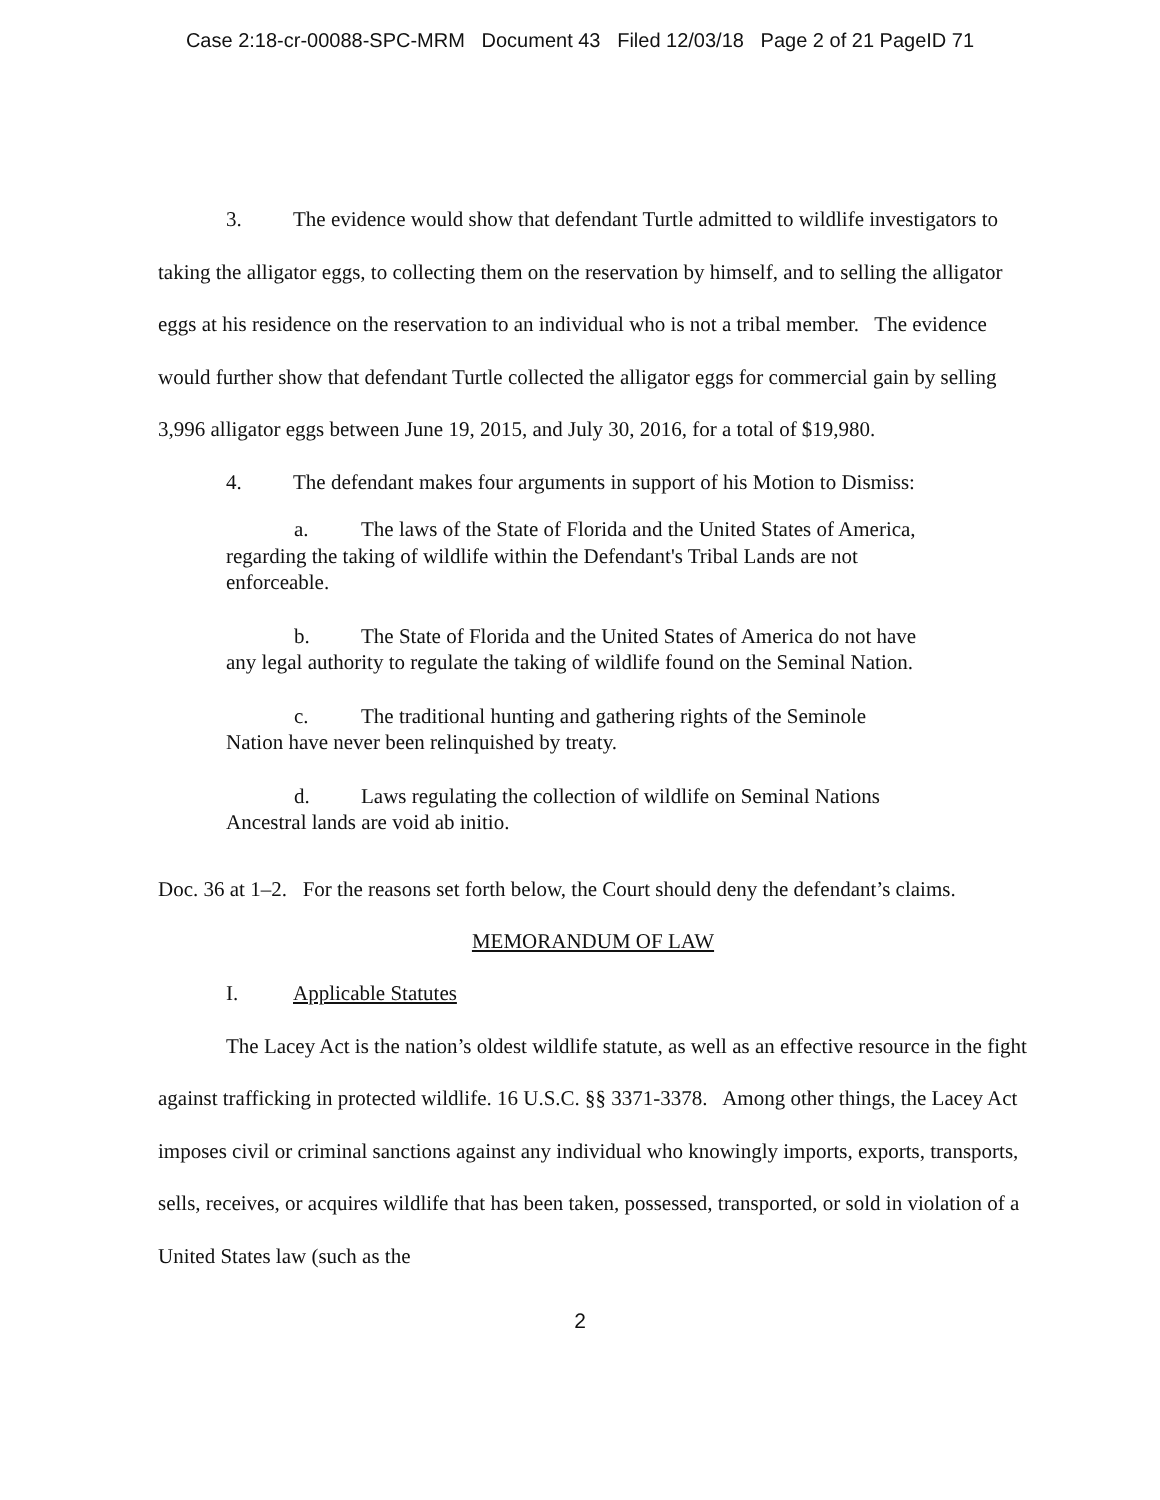Case 2:18-cr-00088-SPC-MRM Document 43 Filed 12/03/18 Page 2 of 21 PageID 71
3. The evidence would show that defendant Turtle admitted to wildlife investigators to taking the alligator eggs, to collecting them on the reservation by himself, and to selling the alligator eggs at his residence on the reservation to an individual who is not a tribal member. The evidence would further show that defendant Turtle collected the alligator eggs for commercial gain by selling 3,996 alligator eggs between June 19, 2015, and July 30, 2016, for a total of $19,980.
4. The defendant makes four arguments in support of his Motion to Dismiss:
a. The laws of the State of Florida and the United States of America, regarding the taking of wildlife within the Defendant's Tribal Lands are not enforceable.
b. The State of Florida and the United States of America do not have any legal authority to regulate the taking of wildlife found on the Seminal Nation.
c. The traditional hunting and gathering rights of the Seminole Nation have never been relinquished by treaty.
d. Laws regulating the collection of wildlife on Seminal Nations Ancestral lands are void ab initio.
Doc. 36 at 1–2. For the reasons set forth below, the Court should deny the defendant’s claims.
MEMORANDUM OF LAW
I. Applicable Statutes
The Lacey Act is the nation’s oldest wildlife statute, as well as an effective resource in the fight against trafficking in protected wildlife. 16 U.S.C. §§ 3371-3378. Among other things, the Lacey Act imposes civil or criminal sanctions against any individual who knowingly imports, exports, transports, sells, receives, or acquires wildlife that has been taken, possessed, transported, or sold in violation of a United States law (such as the
2